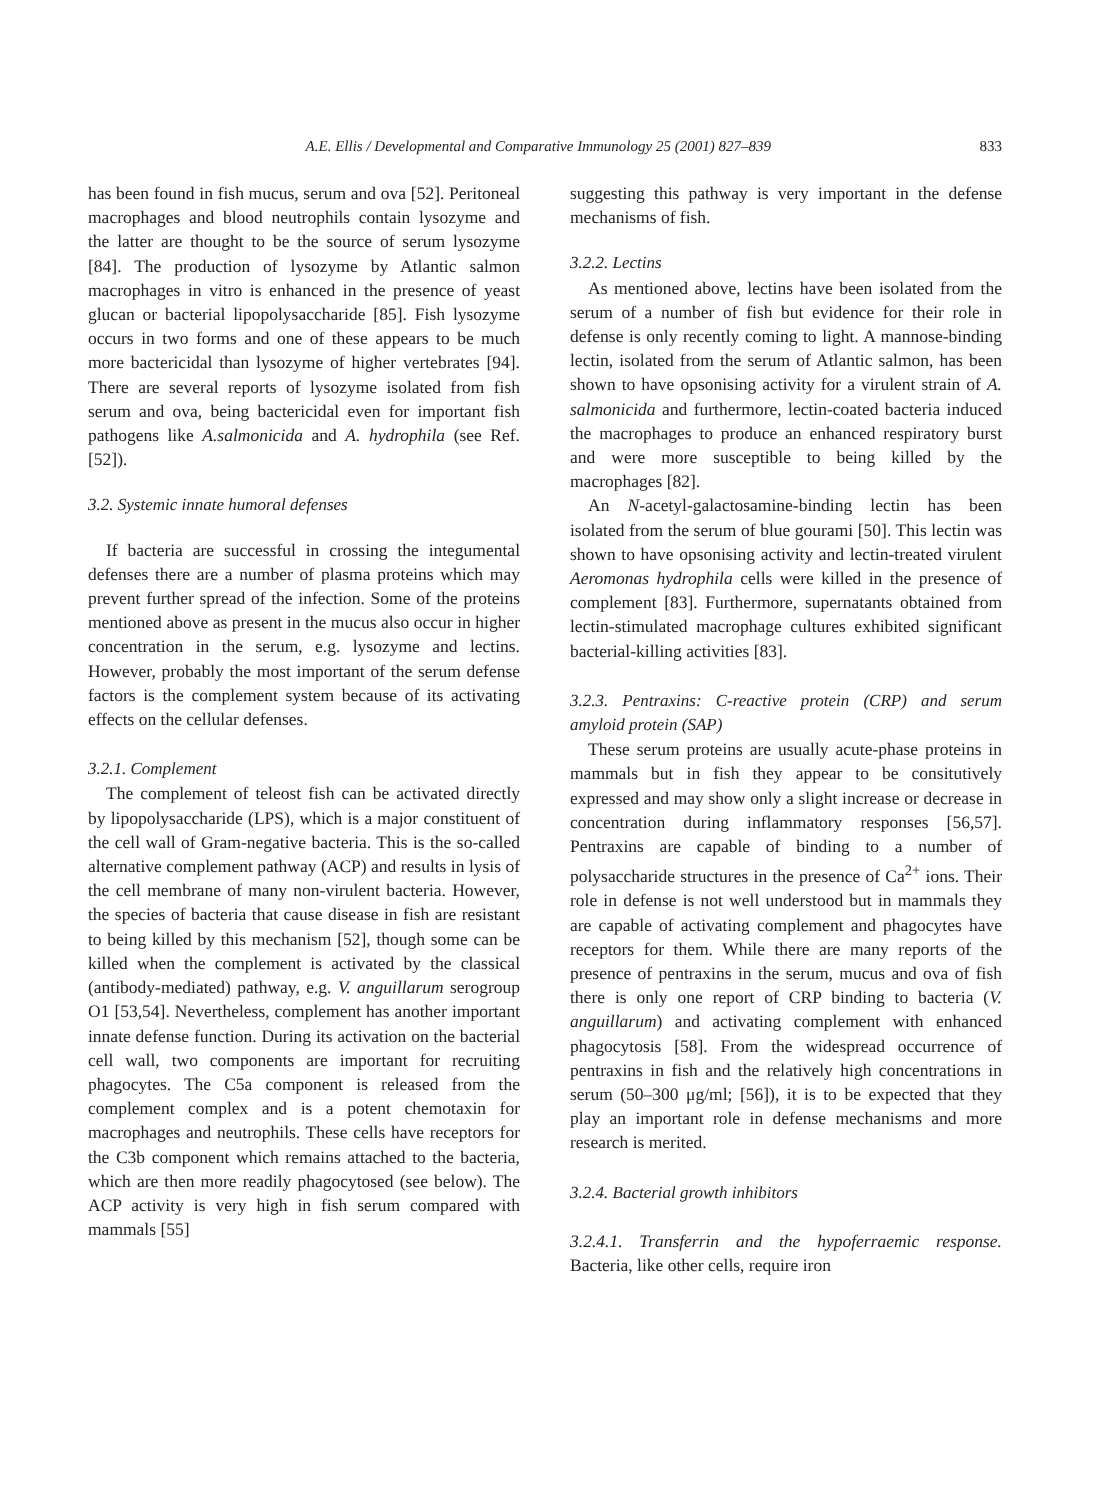A.E. Ellis / Developmental and Comparative Immunology 25 (2001) 827–839 833
has been found in fish mucus, serum and ova [52]. Peritoneal macrophages and blood neutrophils contain lysozyme and the latter are thought to be the source of serum lysozyme [84]. The production of lysozyme by Atlantic salmon macrophages in vitro is enhanced in the presence of yeast glucan or bacterial lipopolysaccharide [85]. Fish lysozyme occurs in two forms and one of these appears to be much more bactericidal than lysozyme of higher vertebrates [94]. There are several reports of lysozyme isolated from fish serum and ova, being bactericidal even for important fish pathogens like A.salmonicida and A. hydrophila (see Ref. [52]).
3.2. Systemic innate humoral defenses
If bacteria are successful in crossing the integumental defenses there are a number of plasma proteins which may prevent further spread of the infection. Some of the proteins mentioned above as present in the mucus also occur in higher concentration in the serum, e.g. lysozyme and lectins. However, probably the most important of the serum defense factors is the complement system because of its activating effects on the cellular defenses.
3.2.1. Complement
The complement of teleost fish can be activated directly by lipopolysaccharide (LPS), which is a major constituent of the cell wall of Gram-negative bacteria. This is the so-called alternative complement pathway (ACP) and results in lysis of the cell membrane of many non-virulent bacteria. However, the species of bacteria that cause disease in fish are resistant to being killed by this mechanism [52], though some can be killed when the complement is activated by the classical (antibody-mediated) pathway, e.g. V. anguillarum serogroup O1 [53,54]. Nevertheless, complement has another important innate defense function. During its activation on the bacterial cell wall, two components are important for recruiting phagocytes. The C5a component is released from the complement complex and is a potent chemotaxin for macrophages and neutrophils. These cells have receptors for the C3b component which remains attached to the bacteria, which are then more readily phagocytosed (see below). The ACP activity is very high in fish serum compared with mammals [55]
suggesting this pathway is very important in the defense mechanisms of fish.
3.2.2. Lectins
As mentioned above, lectins have been isolated from the serum of a number of fish but evidence for their role in defense is only recently coming to light. A mannose-binding lectin, isolated from the serum of Atlantic salmon, has been shown to have opsonising activity for a virulent strain of A. salmonicida and furthermore, lectin-coated bacteria induced the macrophages to produce an enhanced respiratory burst and were more susceptible to being killed by the macrophages [82].
An N-acetyl-galactosamine-binding lectin has been isolated from the serum of blue gourami [50]. This lectin was shown to have opsonising activity and lectin-treated virulent Aeromonas hydrophila cells were killed in the presence of complement [83]. Furthermore, supernatants obtained from lectin-stimulated macrophage cultures exhibited significant bacterial-killing activities [83].
3.2.3. Pentraxins: C-reactive protein (CRP) and serum amyloid protein (SAP)
These serum proteins are usually acute-phase proteins in mammals but in fish they appear to be consitutively expressed and may show only a slight increase or decrease in concentration during inflammatory responses [56,57]. Pentraxins are capable of binding to a number of polysaccharide structures in the presence of Ca<sup>2+</sup> ions. Their role in defense is not well understood but in mammals they are capable of activating complement and phagocytes have receptors for them. While there are many reports of the presence of pentraxins in the serum, mucus and ova of fish there is only one report of CRP binding to bacteria (V. anguillarum) and activating complement with enhanced phagocytosis [58]. From the widespread occurrence of pentraxins in fish and the relatively high concentrations in serum (50–300 μg/ml; [56]), it is to be expected that they play an important role in defense mechanisms and more research is merited.
3.2.4. Bacterial growth inhibitors
3.2.4.1. Transferrin and the hypoferraemic response. Bacteria, like other cells, require iron